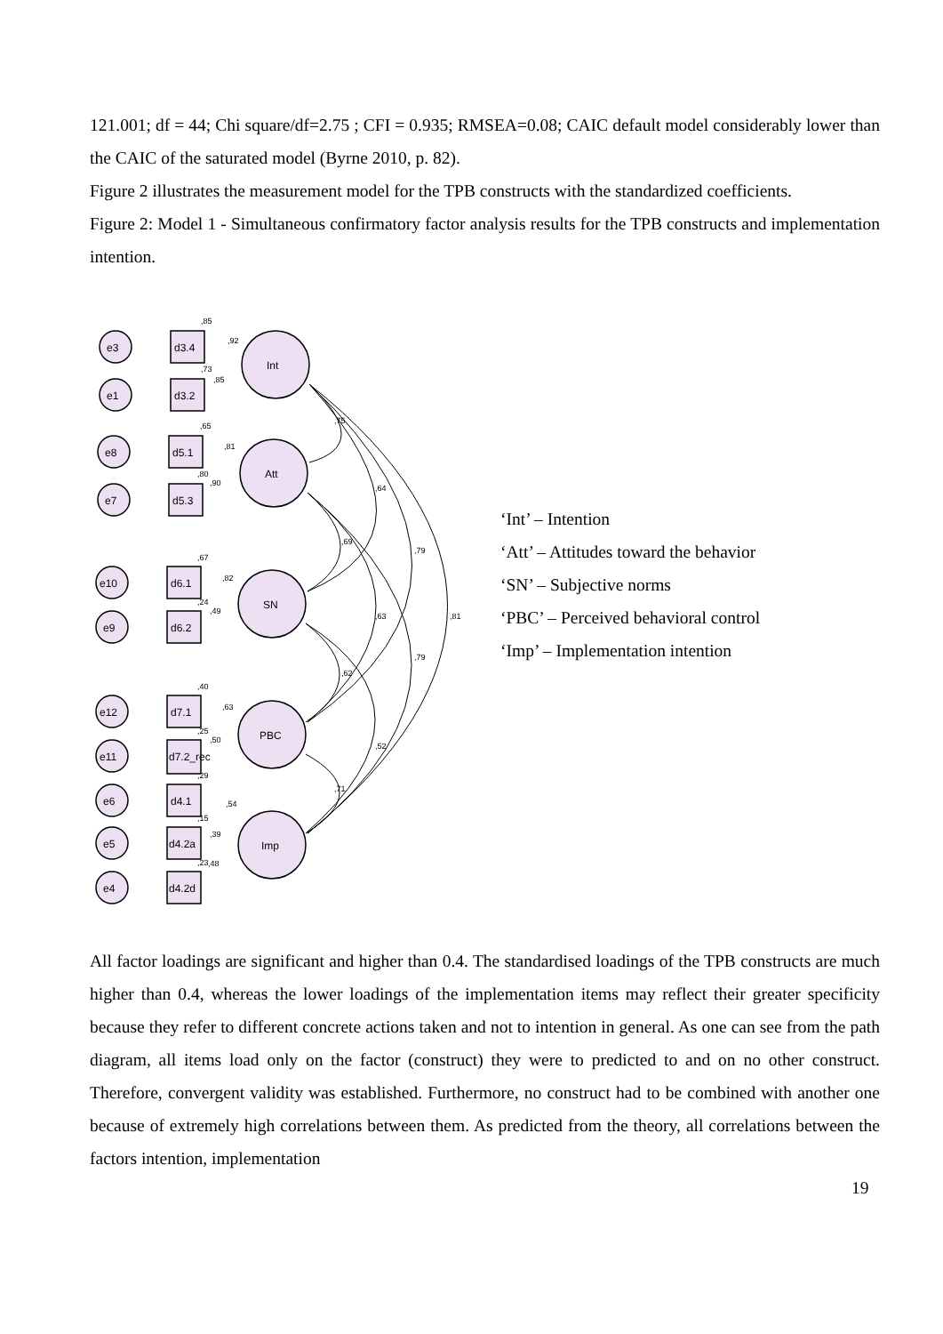121.001; df = 44; Chi square/df=2.75 ; CFI = 0.935; RMSEA=0.08; CAIC default model considerably lower than the CAIC of the saturated model (Byrne 2010, p. 82).
Figure 2 illustrates the measurement model for the TPB constructs with the standardized coefficients.
Figure 2: Model 1 - Simultaneous confirmatory factor analysis results for the TPB constructs and implementation intention.
e3
e1
e8
e7
e10
e9
e12
e11
e6
e5
e4
d3.4
d3.2
d5.1
d5.3
d6.1
d6.2
d7.1
d7.2_rec
d4.1
d4.2a
d4.2d
Int
Att
SN
PBC
Imp
,85
,92
,73
,85
,65
,81
,80
,90
,67
,82
,24
,49
,40
,63
,25
,50
,29
,54
,15
,39
,23
,48
,75
,64
,69
,79
,63
,81
,79
,62
,52
,71
‘Int’ – Intention
‘Att’ – Attitudes toward the behavior
‘SN’ – Subjective norms
‘PBC’ – Perceived behavioral control
‘Imp’ – Implementation intention
All factor loadings are significant and higher than 0.4. The standardised loadings of the TPB constructs are much higher than 0.4, whereas the lower loadings of the implementation items may reflect their greater specificity because they refer to different concrete actions taken and not to intention in general. As one can see from the path diagram, all items load only on the factor (construct) they were to predicted to and on no other construct. Therefore, convergent validity was established. Furthermore, no construct had to be combined with another one because of extremely high correlations between them. As predicted from the theory, all correlations between the factors intention, implementation
19